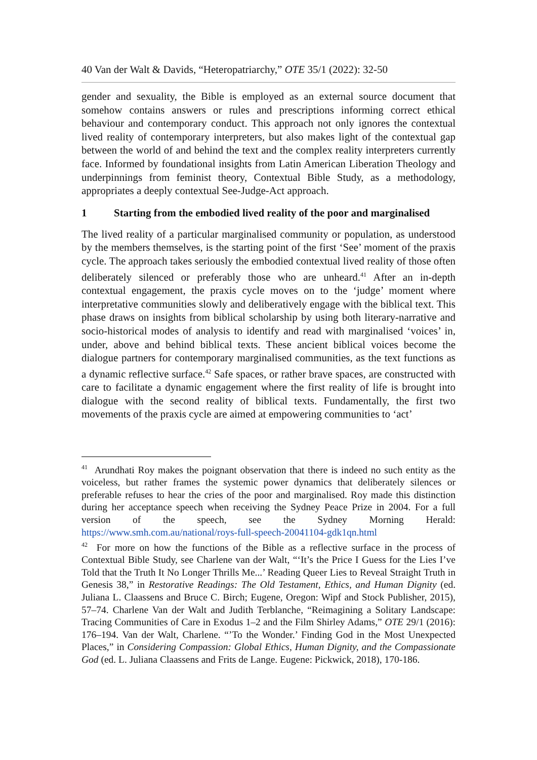40 Van der Walt & Davids, “Heteropatriarchy,” OTE 35/1 (2022): 32-50
gender and sexuality, the Bible is employed as an external source document that somehow contains answers or rules and prescriptions informing correct ethical behaviour and contemporary conduct. This approach not only ignores the contextual lived reality of contemporary interpreters, but also makes light of the contextual gap between the world of and behind the text and the complex reality interpreters currently face. Informed by foundational insights from Latin American Liberation Theology and underpinnings from feminist theory, Contextual Bible Study, as a methodology, appropriates a deeply contextual See-Judge-Act approach.
1 Starting from the embodied lived reality of the poor and marginalised
The lived reality of a particular marginalised community or population, as understood by the members themselves, is the starting point of the first ‘See’ moment of the praxis cycle. The approach takes seriously the embodied contextual lived reality of those often deliberately silenced or preferably those who are unheard.<sup>41</sup> After an in-depth contextual engagement, the praxis cycle moves on to the ‘judge’ moment where interpretative communities slowly and deliberatively engage with the biblical text. This phase draws on insights from biblical scholarship by using both literary-narrative and socio-historical modes of analysis to identify and read with marginalised ‘voices’ in, under, above and behind biblical texts. These ancient biblical voices become the dialogue partners for contemporary marginalised communities, as the text functions as a dynamic reflective surface.<sup>42</sup> Safe spaces, or rather brave spaces, are constructed with care to facilitate a dynamic engagement where the first reality of life is brought into dialogue with the second reality of biblical texts. Fundamentally, the first two movements of the praxis cycle are aimed at empowering communities to ‘act’
<sup>41</sup> Arundhati Roy makes the poignant observation that there is indeed no such entity as the voiceless, but rather frames the systemic power dynamics that deliberately silences or preferable refuses to hear the cries of the poor and marginalised. Roy made this distinction during her acceptance speech when receiving the Sydney Peace Prize in 2004. For a full version of the speech, see the Sydney Morning Herald: https://www.smh.com.au/national/roys-full-speech-20041104-gdk1qn.html
<sup>42</sup> For more on how the functions of the Bible as a reflective surface in the process of Contextual Bible Study, see Charlene van der Walt, “‘It’s the Price I Guess for the Lies I’ve Told that the Truth It No Longer Thrills Me...’ Reading Queer Lies to Reveal Straight Truth in Genesis 38,” in Restorative Readings: The Old Testament, Ethics, and Human Dignity (ed. Juliana L. Claassens and Bruce C. Birch; Eugene, Oregon: Wipf and Stock Publisher, 2015), 57–74. Charlene Van der Walt and Judith Terblanche, “Reimagining a Solitary Landscape: Tracing Communities of Care in Exodus 1–2 and the Film Shirley Adams,” OTE 29/1 (2016): 176–194. Van der Walt, Charlene. “’To the Wonder.’ Finding God in the Most Unexpected Places,” in Considering Compassion: Global Ethics, Human Dignity, and the Compassionate God (ed. L. Juliana Claassens and Frits de Lange. Eugene: Pickwick, 2018), 170-186.